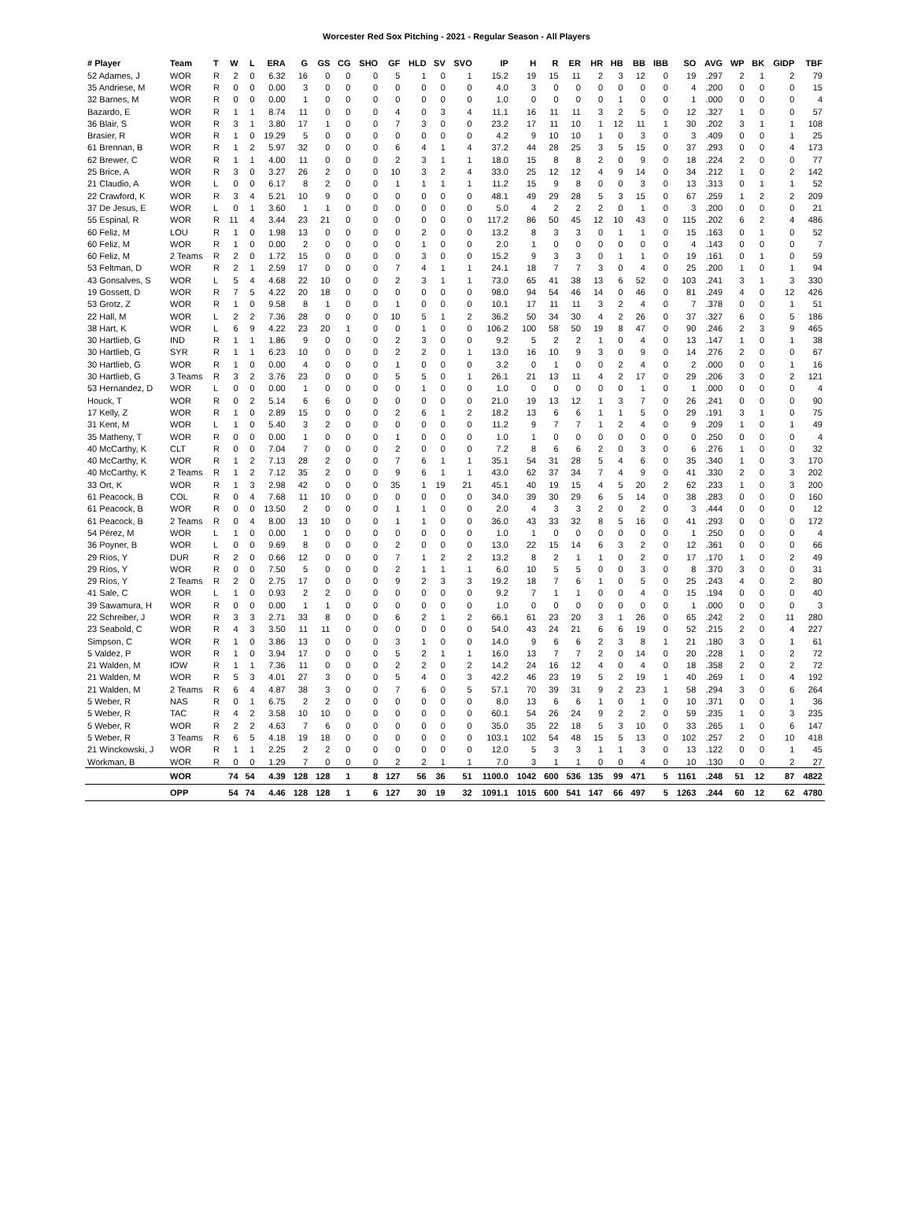Worcester Red Sox Pitching - 2021 - Regular Season - All Players
| # Player | Team | T | W | L | ERA | G | GS | CG | SHO | GF | HLD | SV | SVO | IP | H | R | ER | HR | HB | BB | IBB | SO | AVG | WP | BK | GIDP | TBF |
| --- | --- | --- | --- | --- | --- | --- | --- | --- | --- | --- | --- | --- | --- | --- | --- | --- | --- | --- | --- | --- | --- | --- | --- | --- | --- | --- | --- |
| 52 Adames, J | WOR | R | 2 | 0 | 6.32 | 16 | 0 | 0 | 0 | 5 | 1 | 0 | 1 | 15.2 | 19 | 15 | 11 | 2 | 3 | 12 | 0 | 19 | .297 | 2 | 1 | 2 | 79 |
| 35 Andriese, M | WOR | R | 0 | 0 | 0.00 | 3 | 0 | 0 | 0 | 0 | 0 | 0 | 0 | 4.0 | 3 | 0 | 0 | 0 | 0 | 0 | 0 | 4 | .200 | 0 | 0 | 0 | 15 |
| 32 Barnes, M | WOR | R | 0 | 0 | 0.00 | 1 | 0 | 0 | 0 | 0 | 0 | 0 | 0 | 1.0 | 0 | 0 | 0 | 0 | 1 | 0 | 0 | 1 | .000 | 0 | 0 | 0 | 4 |
| Bazardo, E | WOR | R | 1 | 1 | 8.74 | 11 | 0 | 0 | 0 | 4 | 0 | 3 | 4 | 11.1 | 16 | 11 | 11 | 3 | 2 | 5 | 0 | 12 | .327 | 1 | 0 | 0 | 57 |
| 36 Blair, S | WOR | R | 3 | 1 | 3.80 | 17 | 1 | 0 | 0 | 7 | 3 | 0 | 0 | 23.2 | 17 | 11 | 10 | 1 | 12 | 11 | 1 | 30 | .202 | 3 | 1 | 1 | 108 |
| Brasier, R | WOR | R | 1 | 0 | 19.29 | 5 | 0 | 0 | 0 | 0 | 0 | 0 | 0 | 4.2 | 9 | 10 | 10 | 1 | 0 | 3 | 0 | 3 | .409 | 0 | 0 | 1 | 25 |
| 61 Brennan, B | WOR | R | 1 | 2 | 5.97 | 32 | 0 | 0 | 0 | 6 | 4 | 1 | 4 | 37.2 | 44 | 28 | 25 | 3 | 5 | 15 | 0 | 37 | .293 | 0 | 0 | 4 | 173 |
| 62 Brewer, C | WOR | R | 1 | 1 | 4.00 | 11 | 0 | 0 | 0 | 2 | 3 | 1 | 1 | 18.0 | 15 | 8 | 8 | 2 | 0 | 9 | 0 | 18 | .224 | 2 | 0 | 0 | 77 |
| 25 Brice, A | WOR | R | 3 | 0 | 3.27 | 26 | 2 | 0 | 0 | 10 | 3 | 2 | 4 | 33.0 | 25 | 12 | 12 | 4 | 9 | 14 | 0 | 34 | .212 | 1 | 0 | 2 | 142 |
| 21 Claudio, A | WOR | L | 0 | 0 | 6.17 | 8 | 2 | 0 | 0 | 1 | 1 | 1 | 1 | 11.2 | 15 | 9 | 8 | 0 | 0 | 3 | 0 | 13 | .313 | 0 | 1 | 1 | 52 |
| 22 Crawford, K | WOR | R | 3 | 4 | 5.21 | 10 | 9 | 0 | 0 | 0 | 0 | 0 | 0 | 48.1 | 49 | 29 | 28 | 5 | 3 | 15 | 0 | 67 | .259 | 1 | 2 | 2 | 209 |
| 37 De Jesus, E | WOR | L | 0 | 1 | 3.60 | 1 | 1 | 0 | 0 | 0 | 0 | 0 | 0 | 5.0 | 4 | 2 | 2 | 2 | 0 | 1 | 0 | 3 | .200 | 0 | 0 | 0 | 21 |
| 55 Espinal, R | WOR | R | 11 | 4 | 3.44 | 23 | 21 | 0 | 0 | 0 | 0 | 0 | 0 | 117.2 | 86 | 50 | 45 | 12 | 10 | 43 | 0 | 115 | .202 | 6 | 2 | 4 | 486 |
| 60 Feliz, M | LOU | R | 1 | 0 | 1.98 | 13 | 0 | 0 | 0 | 0 | 2 | 0 | 0 | 13.2 | 8 | 3 | 3 | 0 | 1 | 1 | 0 | 15 | .163 | 0 | 1 | 0 | 52 |
| 60 Feliz, M | WOR | R | 1 | 0 | 0.00 | 2 | 0 | 0 | 0 | 0 | 1 | 0 | 0 | 2.0 | 1 | 0 | 0 | 0 | 0 | 0 | 0 | 4 | .143 | 0 | 0 | 0 | 7 |
| 60 Feliz, M | 2 Teams | R | 2 | 0 | 1.72 | 15 | 0 | 0 | 0 | 0 | 3 | 0 | 0 | 15.2 | 9 | 3 | 3 | 0 | 1 | 1 | 0 | 19 | .161 | 0 | 1 | 0 | 59 |
| 53 Feltman, D | WOR | R | 2 | 1 | 2.59 | 17 | 0 | 0 | 0 | 7 | 4 | 1 | 1 | 24.1 | 18 | 7 | 7 | 3 | 0 | 4 | 0 | 25 | .200 | 1 | 0 | 1 | 94 |
| 43 Gonsalves, S | WOR | L | 5 | 4 | 4.68 | 22 | 10 | 0 | 0 | 2 | 3 | 1 | 1 | 73.0 | 65 | 41 | 38 | 13 | 6 | 52 | 0 | 103 | .241 | 3 | 1 | 3 | 330 |
| 19 Gossett, D | WOR | R | 7 | 5 | 4.22 | 20 | 18 | 0 | 0 | 0 | 0 | 0 | 0 | 98.0 | 94 | 54 | 46 | 14 | 0 | 46 | 0 | 81 | .249 | 4 | 0 | 12 | 426 |
| 53 Grotz, Z | WOR | R | 1 | 0 | 9.58 | 8 | 1 | 0 | 0 | 1 | 0 | 0 | 0 | 10.1 | 17 | 11 | 11 | 3 | 2 | 4 | 0 | 7 | .378 | 0 | 0 | 1 | 51 |
| 22 Hall, M | WOR | L | 2 | 2 | 7.36 | 28 | 0 | 0 | 0 | 10 | 5 | 1 | 2 | 36.2 | 50 | 34 | 30 | 4 | 2 | 26 | 0 | 37 | .327 | 6 | 0 | 5 | 186 |
| 38 Hart, K | WOR | L | 6 | 9 | 4.22 | 23 | 20 | 1 | 0 | 0 | 1 | 0 | 0 | 106.2 | 100 | 58 | 50 | 19 | 8 | 47 | 0 | 90 | .246 | 2 | 3 | 9 | 465 |
| 30 Hartlieb, G | IND | R | 1 | 1 | 1.86 | 9 | 0 | 0 | 0 | 2 | 3 | 0 | 0 | 9.2 | 5 | 2 | 2 | 1 | 0 | 4 | 0 | 13 | .147 | 1 | 0 | 1 | 38 |
| 30 Hartlieb, G | SYR | R | 1 | 1 | 6.23 | 10 | 0 | 0 | 0 | 2 | 2 | 0 | 1 | 13.0 | 16 | 10 | 9 | 3 | 0 | 9 | 0 | 14 | .276 | 2 | 0 | 0 | 67 |
| 30 Hartlieb, G | WOR | R | 1 | 0 | 0.00 | 4 | 0 | 0 | 0 | 1 | 0 | 0 | 0 | 3.2 | 0 | 1 | 0 | 0 | 2 | 4 | 0 | 2 | .000 | 0 | 0 | 1 | 16 |
| 30 Hartlieb, G | 3 Teams | R | 3 | 2 | 3.76 | 23 | 0 | 0 | 0 | 5 | 5 | 0 | 1 | 26.1 | 21 | 13 | 11 | 4 | 2 | 17 | 0 | 29 | .206 | 3 | 0 | 2 | 121 |
| 53 Hernandez, D | WOR | L | 0 | 0 | 0.00 | 1 | 0 | 0 | 0 | 0 | 1 | 0 | 0 | 1.0 | 0 | 0 | 0 | 0 | 0 | 1 | 0 | 1 | .000 | 0 | 0 | 0 | 4 |
| Houck, T | WOR | R | 0 | 2 | 5.14 | 6 | 6 | 0 | 0 | 0 | 0 | 0 | 0 | 21.0 | 19 | 13 | 12 | 1 | 3 | 7 | 0 | 26 | .241 | 0 | 0 | 0 | 90 |
| 17 Kelly, Z | WOR | R | 1 | 0 | 2.89 | 15 | 0 | 0 | 0 | 2 | 6 | 1 | 2 | 18.2 | 13 | 6 | 6 | 1 | 1 | 5 | 0 | 29 | .191 | 3 | 1 | 0 | 75 |
| 31 Kent, M | WOR | L | 1 | 0 | 5.40 | 3 | 2 | 0 | 0 | 0 | 0 | 0 | 0 | 11.2 | 9 | 7 | 7 | 1 | 2 | 4 | 0 | 9 | .209 | 1 | 0 | 1 | 49 |
| 35 Matheny, T | WOR | R | 0 | 0 | 0.00 | 1 | 0 | 0 | 0 | 1 | 0 | 0 | 0 | 1.0 | 1 | 0 | 0 | 0 | 0 | 0 | 0 | 0 | .250 | 0 | 0 | 0 | 4 |
| 40 McCarthy, K | CLT | R | 0 | 0 | 7.04 | 7 | 0 | 0 | 0 | 2 | 0 | 0 | 0 | 7.2 | 8 | 6 | 6 | 2 | 0 | 3 | 0 | 6 | .276 | 1 | 0 | 0 | 32 |
| 40 McCarthy, K | WOR | R | 1 | 2 | 7.13 | 28 | 2 | 0 | 0 | 7 | 6 | 1 | 1 | 35.1 | 54 | 31 | 28 | 5 | 4 | 6 | 0 | 35 | .340 | 1 | 0 | 3 | 170 |
| 40 McCarthy, K | 2 Teams | R | 1 | 2 | 7.12 | 35 | 2 | 0 | 0 | 9 | 6 | 1 | 1 | 43.0 | 62 | 37 | 34 | 7 | 4 | 9 | 0 | 41 | .330 | 2 | 0 | 3 | 202 |
| 33 Ort, K | WOR | R | 1 | 3 | 2.98 | 42 | 0 | 0 | 0 | 35 | 1 | 19 | 21 | 45.1 | 40 | 19 | 15 | 4 | 5 | 20 | 2 | 62 | .233 | 1 | 0 | 3 | 200 |
| 61 Peacock, B | COL | R | 0 | 4 | 7.68 | 11 | 10 | 0 | 0 | 0 | 0 | 0 | 0 | 34.0 | 39 | 30 | 29 | 6 | 5 | 14 | 0 | 38 | .283 | 0 | 0 | 0 | 160 |
| 61 Peacock, B | WOR | R | 0 | 0 | 13.50 | 2 | 0 | 0 | 0 | 1 | 1 | 0 | 0 | 2.0 | 4 | 3 | 3 | 2 | 0 | 2 | 0 | 3 | .444 | 0 | 0 | 0 | 12 |
| 61 Peacock, B | 2 Teams | R | 0 | 4 | 8.00 | 13 | 10 | 0 | 0 | 1 | 1 | 0 | 0 | 36.0 | 43 | 33 | 32 | 8 | 5 | 16 | 0 | 41 | .293 | 0 | 0 | 0 | 172 |
| 54 Pérez, M | WOR | L | 1 | 0 | 0.00 | 1 | 0 | 0 | 0 | 0 | 0 | 0 | 0 | 1.0 | 1 | 0 | 0 | 0 | 0 | 0 | 0 | 1 | .250 | 0 | 0 | 0 | 4 |
| 36 Poyner, B | WOR | L | 0 | 0 | 9.69 | 8 | 0 | 0 | 0 | 2 | 0 | 0 | 0 | 13.0 | 22 | 15 | 14 | 6 | 3 | 2 | 0 | 12 | .361 | 0 | 0 | 0 | 66 |
| 29 Ríos, Y | DUR | R | 2 | 0 | 0.66 | 12 | 0 | 0 | 0 | 7 | 1 | 2 | 2 | 13.2 | 8 | 2 | 1 | 1 | 0 | 2 | 0 | 17 | .170 | 1 | 0 | 2 | 49 |
| 29 Ríos, Y | WOR | R | 0 | 0 | 7.50 | 5 | 0 | 0 | 0 | 2 | 1 | 1 | 1 | 6.0 | 10 | 5 | 5 | 0 | 0 | 3 | 0 | 8 | .370 | 3 | 0 | 0 | 31 |
| 29 Ríos, Y | 2 Teams | R | 2 | 0 | 2.75 | 17 | 0 | 0 | 0 | 9 | 2 | 3 | 3 | 19.2 | 18 | 7 | 6 | 1 | 0 | 5 | 0 | 25 | .243 | 4 | 0 | 2 | 80 |
| 41 Sale, C | WOR | L | 1 | 0 | 0.93 | 2 | 2 | 0 | 0 | 0 | 0 | 0 | 0 | 9.2 | 7 | 1 | 1 | 0 | 0 | 4 | 0 | 15 | .194 | 0 | 0 | 0 | 40 |
| 39 Sawamura, H | WOR | R | 0 | 0 | 0.00 | 1 | 1 | 0 | 0 | 0 | 0 | 0 | 0 | 1.0 | 0 | 0 | 0 | 0 | 0 | 0 | 0 | 1 | .000 | 0 | 0 | 0 | 3 |
| 22 Schreiber, J | WOR | R | 3 | 3 | 2.71 | 33 | 8 | 0 | 0 | 6 | 2 | 1 | 2 | 66.1 | 61 | 23 | 20 | 3 | 1 | 26 | 0 | 65 | .242 | 2 | 0 | 11 | 280 |
| 23 Seabold, C | WOR | R | 4 | 3 | 3.50 | 11 | 11 | 0 | 0 | 0 | 0 | 0 | 0 | 54.0 | 43 | 24 | 21 | 6 | 6 | 19 | 0 | 52 | .215 | 2 | 0 | 4 | 227 |
| Simpson, C | WOR | R | 1 | 0 | 3.86 | 13 | 0 | 0 | 0 | 3 | 1 | 0 | 0 | 14.0 | 9 | 6 | 6 | 2 | 3 | 8 | 1 | 21 | .180 | 3 | 0 | 1 | 61 |
| 5 Valdez, P | WOR | R | 1 | 0 | 3.94 | 17 | 0 | 0 | 0 | 5 | 2 | 1 | 1 | 16.0 | 13 | 7 | 7 | 2 | 0 | 14 | 0 | 20 | .228 | 1 | 0 | 2 | 72 |
| 21 Walden, M | IOW | R | 1 | 1 | 7.36 | 11 | 0 | 0 | 0 | 2 | 2 | 0 | 2 | 14.2 | 24 | 16 | 12 | 4 | 0 | 4 | 0 | 18 | .358 | 2 | 0 | 2 | 72 |
| 21 Walden, M | WOR | R | 5 | 3 | 4.01 | 27 | 3 | 0 | 0 | 5 | 4 | 0 | 3 | 42.2 | 46 | 23 | 19 | 5 | 2 | 19 | 1 | 40 | .269 | 1 | 0 | 4 | 192 |
| 21 Walden, M | 2 Teams | R | 6 | 4 | 4.87 | 38 | 3 | 0 | 0 | 7 | 6 | 0 | 5 | 57.1 | 70 | 39 | 31 | 9 | 2 | 23 | 1 | 58 | .294 | 3 | 0 | 6 | 264 |
| 5 Weber, R | NAS | R | 0 | 1 | 6.75 | 2 | 2 | 0 | 0 | 0 | 0 | 0 | 0 | 8.0 | 13 | 6 | 6 | 1 | 0 | 1 | 0 | 10 | .371 | 0 | 0 | 1 | 36 |
| 5 Weber, R | TAC | R | 4 | 2 | 3.58 | 10 | 10 | 0 | 0 | 0 | 0 | 0 | 0 | 60.1 | 54 | 26 | 24 | 9 | 2 | 2 | 0 | 59 | .235 | 1 | 0 | 3 | 235 |
| 5 Weber, R | WOR | R | 2 | 2 | 4.63 | 7 | 6 | 0 | 0 | 0 | 0 | 0 | 0 | 35.0 | 35 | 22 | 18 | 5 | 3 | 10 | 0 | 33 | .265 | 1 | 0 | 6 | 147 |
| 5 Weber, R | 3 Teams | R | 6 | 5 | 4.18 | 19 | 18 | 0 | 0 | 0 | 0 | 0 | 0 | 103.1 | 102 | 54 | 48 | 15 | 5 | 13 | 0 | 102 | .257 | 2 | 0 | 10 | 418 |
| 21 Winckowski, J | WOR | R | 1 | 1 | 2.25 | 2 | 2 | 0 | 0 | 0 | 0 | 0 | 0 | 12.0 | 5 | 3 | 3 | 1 | 1 | 3 | 0 | 13 | .122 | 0 | 0 | 1 | 45 |
| Workman, B | WOR | R | 0 | 0 | 1.29 | 7 | 0 | 0 | 0 | 2 | 2 | 1 | 1 | 7.0 | 3 | 1 | 1 | 0 | 0 | 4 | 0 | 10 | .130 | 0 | 0 | 2 | 27 |
| | WOR | | 74 | 54 | 4.39 | 128 | 128 | 1 | 8 | 127 | 56 | 36 | 51 | 1100.0 | 1042 | 600 | 536 | 135 | 99 | 471 | 5 | 1161 | .248 | 51 | 12 | 87 | 4822 |
| | OPP | | 54 | 74 | 4.46 | 128 | 128 | 1 | 6 | 127 | 30 | 19 | 32 | 1091.1 | 1015 | 600 | 541 | 147 | 66 | 497 | 5 | 1263 | .244 | 60 | 12 | 62 | 4780 |